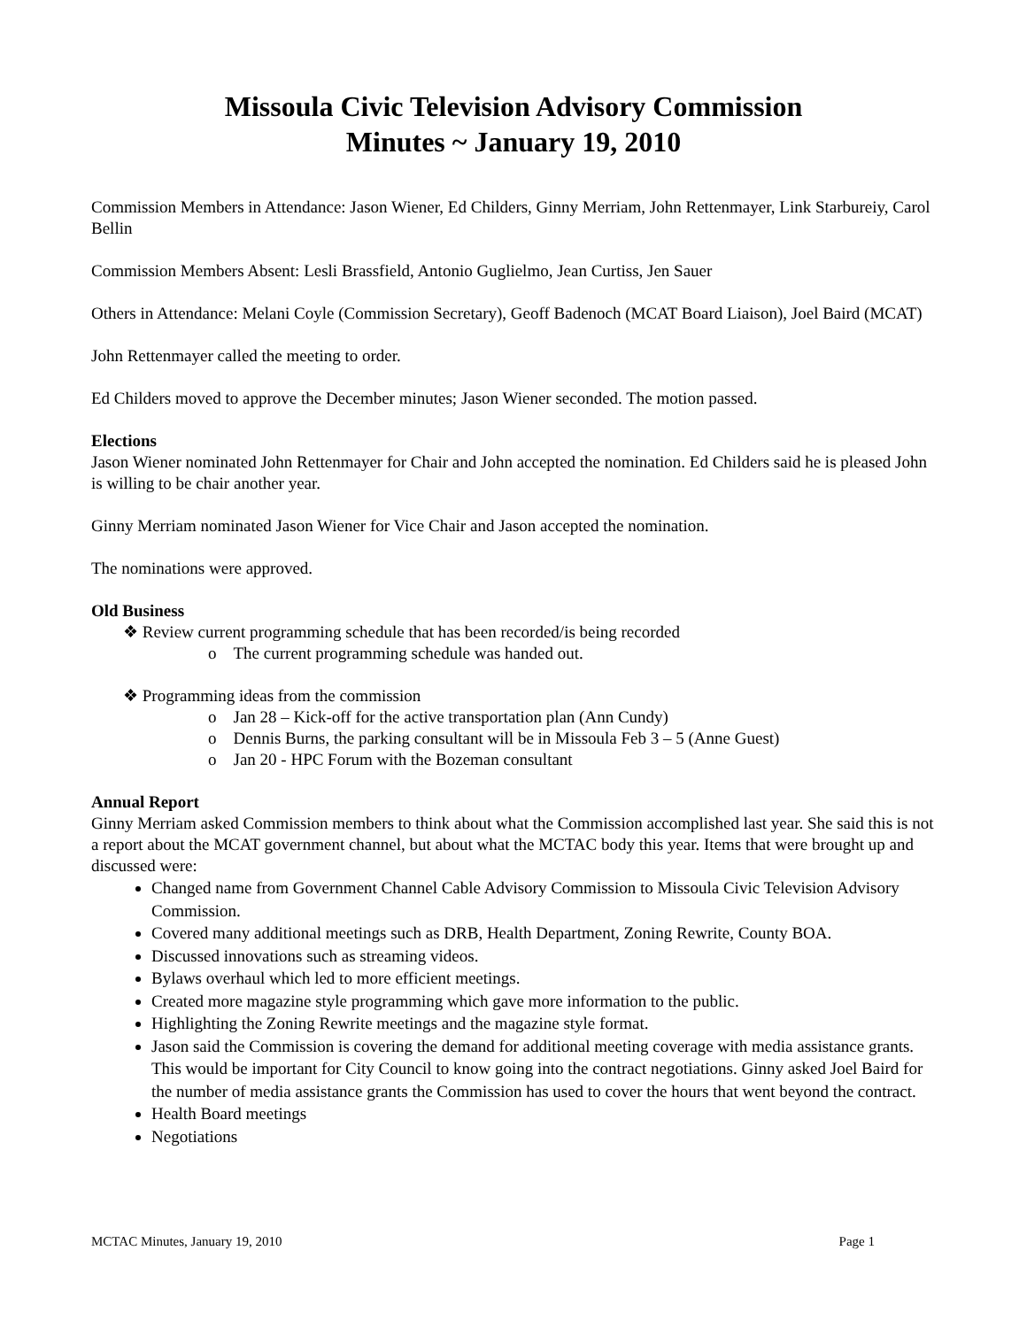Missoula Civic Television Advisory Commission
Minutes ~ January 19, 2010
Commission Members in Attendance: Jason Wiener, Ed Childers, Ginny Merriam, John Rettenmayer, Link Starbureiy, Carol Bellin
Commission Members Absent: Lesli Brassfield, Antonio Guglielmo, Jean Curtiss, Jen Sauer
Others in Attendance: Melani Coyle (Commission Secretary), Geoff Badenoch (MCAT Board Liaison), Joel Baird (MCAT)
John Rettenmayer called the meeting to order.
Ed Childers moved to approve the December minutes; Jason Wiener seconded. The motion passed.
Elections
Jason Wiener nominated John Rettenmayer for Chair and John accepted the nomination. Ed Childers said he is pleased John is willing to be chair another year.
Ginny Merriam nominated Jason Wiener for Vice Chair and Jason accepted the nomination.
The nominations were approved.
Old Business
❖ Review current programming schedule that has been recorded/is being recorded
o The current programming schedule was handed out.
❖ Programming ideas from the commission
o Jan 28 – Kick-off for the active transportation plan (Ann Cundy)
o Dennis Burns, the parking consultant will be in Missoula Feb 3 – 5 (Anne Guest)
o Jan 20 - HPC Forum with the Bozeman consultant
Annual Report
Ginny Merriam asked Commission members to think about what the Commission accomplished last year. She said this is not a report about the MCAT government channel, but about what the MCTAC body this year. Items that were brought up and discussed were:
Changed name from Government Channel Cable Advisory Commission to Missoula Civic Television Advisory Commission.
Covered many additional meetings such as DRB, Health Department, Zoning Rewrite, County BOA.
Discussed innovations such as streaming videos.
Bylaws overhaul which led to more efficient meetings.
Created more magazine style programming which gave more information to the public.
Highlighting the Zoning Rewrite meetings and the magazine style format.
Jason said the Commission is covering the demand for additional meeting coverage with media assistance grants. This would be important for City Council to know going into the contract negotiations. Ginny asked Joel Baird for the number of media assistance grants the Commission has used to cover the hours that went beyond the contract.
Health Board meetings
Negotiations
MCTAC Minutes, January 19, 2010 Page 1